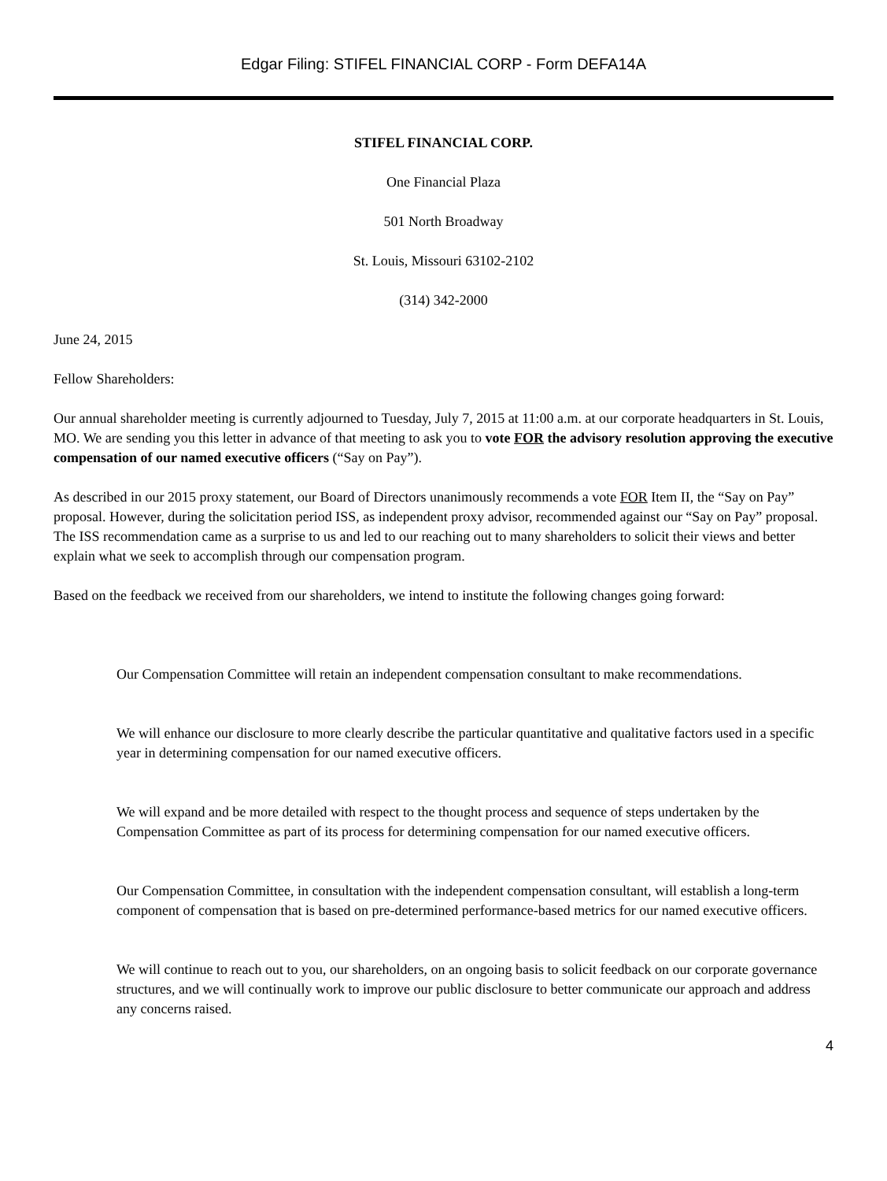Edgar Filing: STIFEL FINANCIAL CORP - Form DEFA14A
STIFEL FINANCIAL CORP.
One Financial Plaza
501 North Broadway
St. Louis, Missouri 63102-2102
(314) 342-2000
June 24, 2015
Fellow Shareholders:
Our annual shareholder meeting is currently adjourned to Tuesday, July 7, 2015 at 11:00 a.m. at our corporate headquarters in St. Louis, MO. We are sending you this letter in advance of that meeting to ask you to vote FOR the advisory resolution approving the executive compensation of our named executive officers (“Say on Pay”).
As described in our 2015 proxy statement, our Board of Directors unanimously recommends a vote FOR Item II, the “Say on Pay” proposal. However, during the solicitation period ISS, as independent proxy advisor, recommended against our “Say on Pay” proposal. The ISS recommendation came as a surprise to us and led to our reaching out to many shareholders to solicit their views and better explain what we seek to accomplish through our compensation program.
Based on the feedback we received from our shareholders, we intend to institute the following changes going forward:
Our Compensation Committee will retain an independent compensation consultant to make recommendations.
We will enhance our disclosure to more clearly describe the particular quantitative and qualitative factors used in a specific year in determining compensation for our named executive officers.
We will expand and be more detailed with respect to the thought process and sequence of steps undertaken by the Compensation Committee as part of its process for determining compensation for our named executive officers.
Our Compensation Committee, in consultation with the independent compensation consultant, will establish a long-term component of compensation that is based on pre-determined performance-based metrics for our named executive officers.
We will continue to reach out to you, our shareholders, on an ongoing basis to solicit feedback on our corporate governance structures, and we will continually work to improve our public disclosure to better communicate our approach and address any concerns raised.
4